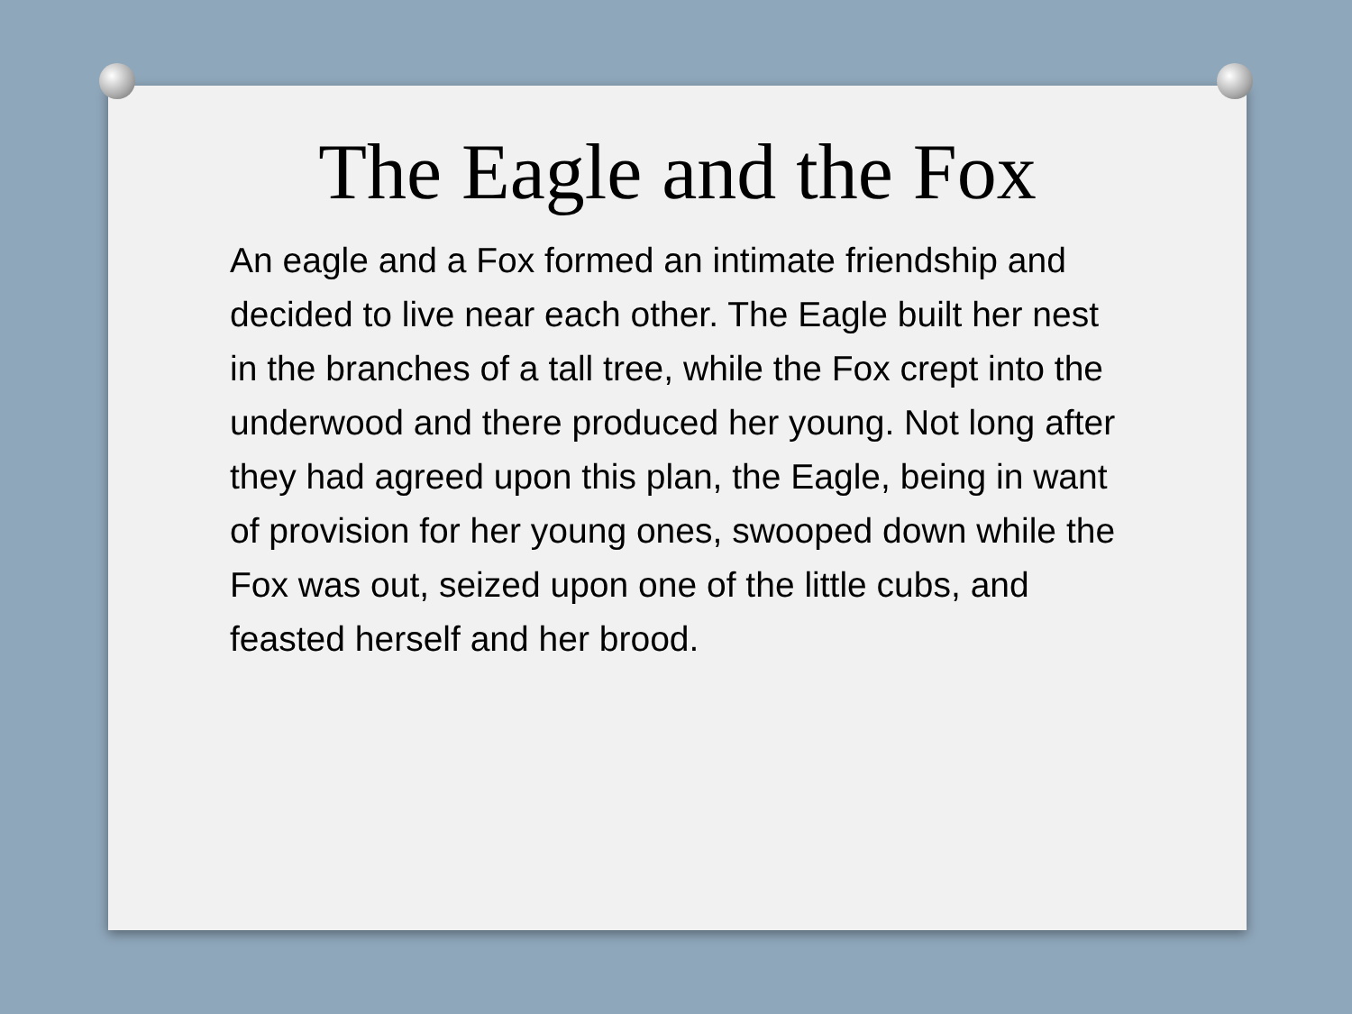The Eagle and the Fox
An eagle and a Fox formed an intimate friendship and decided to live near each other. The Eagle built her nest in the branches of a tall tree, while the Fox crept into the underwood and there produced her young. Not long after they had agreed upon this plan, the Eagle, being in want of provision for her young ones, swooped down while the Fox was out, seized upon one of the little cubs, and feasted herself and her brood.